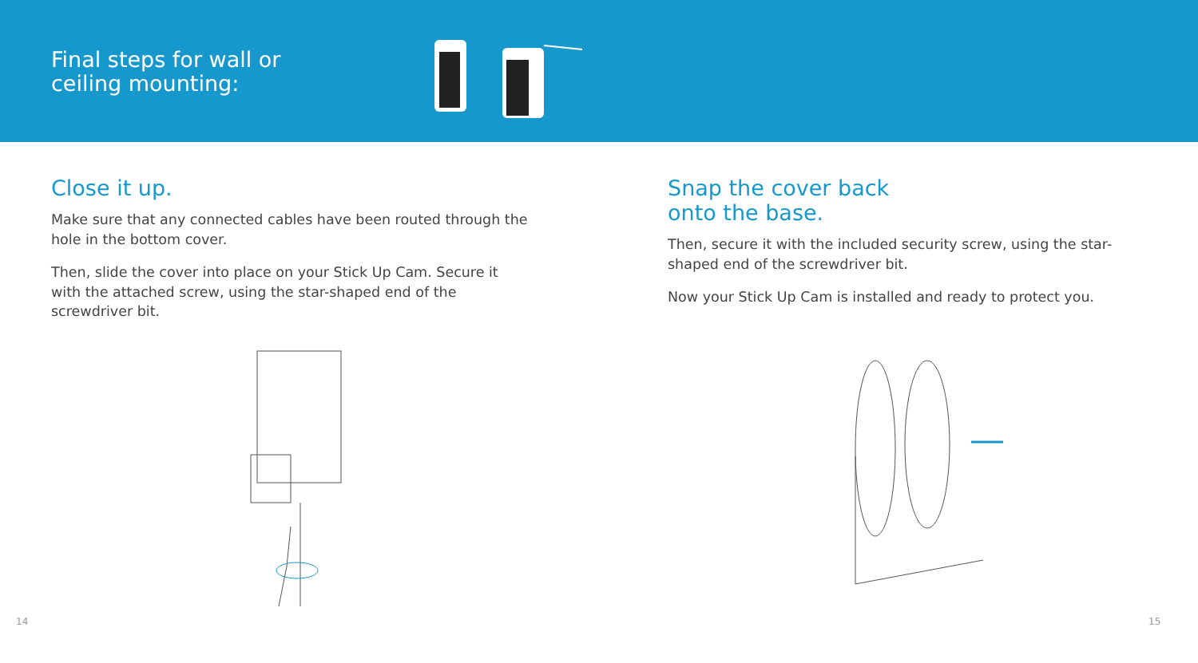Final steps for wall or ceiling mounting:
Close it up.
Make sure that any connected cables have been routed through the hole in the bottom cover.
Then, slide the cover into place on your Stick Up Cam. Secure it with the attached screw, using the star-shaped end of the screwdriver bit.
Snap the cover back
onto the base.
Then, secure it with the included security screw, using the star-shaped end of the screwdriver bit.
Now your Stick Up Cam is installed and ready to protect you.
14 15